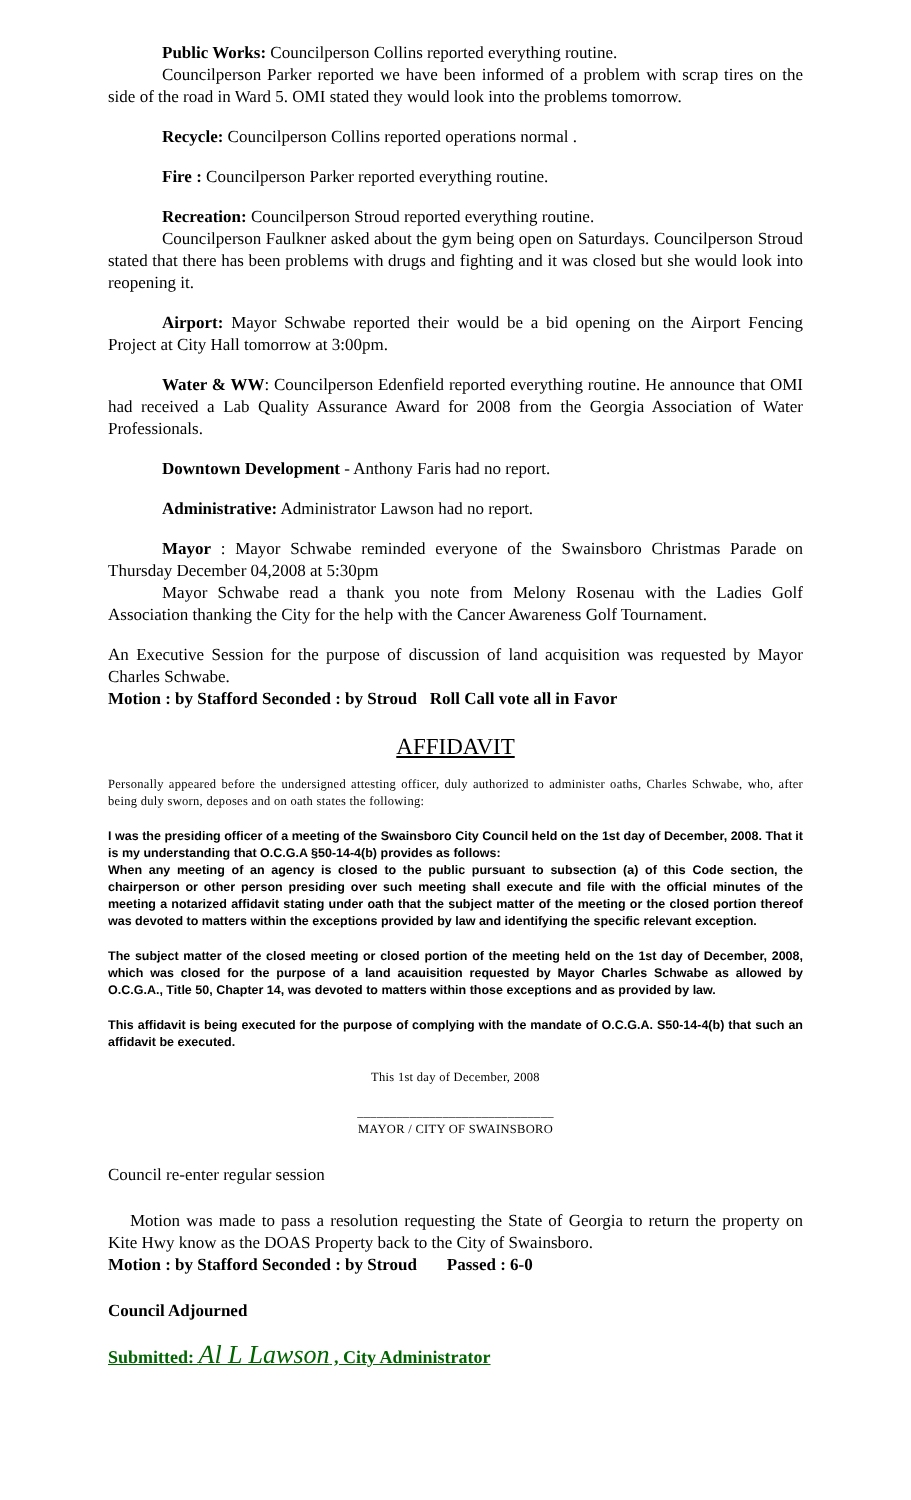Public Works: Councilperson Collins reported everything routine.
Councilperson Parker reported we have been informed of a problem with scrap tires on the side of the road in Ward 5. OMI stated they would look into the problems tomorrow.
Recycle: Councilperson Collins reported operations normal .
Fire : Councilperson Parker reported everything routine.
Recreation: Councilperson Stroud reported everything routine.
Councilperson Faulkner asked about the gym being open on Saturdays. Councilperson Stroud stated that there has been problems with drugs and fighting and it was closed but she would look into reopening it.
Airport: Mayor Schwabe reported their would be a bid opening on the Airport Fencing Project at City Hall tomorrow at 3:00pm.
Water & WW: Councilperson Edenfield reported everything routine. He announce that OMI had received a Lab Quality Assurance Award for 2008 from the Georgia Association of Water Professionals.
Downtown Development - Anthony Faris had no report.
Administrative: Administrator Lawson had no report.
Mayor : Mayor Schwabe reminded everyone of the Swainsboro Christmas Parade on Thursday December 04,2008 at 5:30pm
Mayor Schwabe read a thank you note from Melony Rosenau with the Ladies Golf Association thanking the City for the help with the Cancer Awareness Golf Tournament.
An Executive Session for the purpose of discussion of land acquisition was requested by Mayor Charles Schwabe.
Motion : by Stafford Seconded : by Stroud Roll Call vote all in Favor
AFFIDAVIT
Personally appeared before the undersigned attesting officer, duly authorized to administer oaths, Charles Schwabe, who, after being duly sworn, deposes and on oath states the following:
I was the presiding officer of a meeting of the Swainsboro City Council held on the 1st day of December, 2008. That it is my understanding that O.C.G.A §50-14-4(b) provides as follows:
When any meeting of an agency is closed to the public pursuant to subsection (a) of this Code section, the chairperson or other person presiding over such meeting shall execute and file with the official minutes of the meeting a notarized affidavit stating under oath that the subject matter of the meeting or the closed portion thereof was devoted to matters within the exceptions provided by law and identifying the specific relevant exception.
The subject matter of the closed meeting or closed portion of the meeting held on the 1st day of December, 2008, which was closed for the purpose of a land acauisition requested by Mayor Charles Schwabe as allowed by O.C.G.A., Title 50, Chapter 14, was devoted to matters within those exceptions and as provided by law.
This affidavit is being executed for the purpose of complying with the mandate of O.C.G.A. S50-14-4(b) that such an affidavit be executed.
This 1st day of December, 2008
______________________________
MAYOR / CITY OF SWAINSBORO
Council re-enter regular session
Motion was made to pass a resolution requesting the State of Georgia to return the property on Kite Hwy know as the DOAS Property back to the City of Swainsboro.
Motion : by Stafford Seconded : by Stroud Passed : 6-0
Council Adjourned
Submitted: Al L Lawson , City Administrator